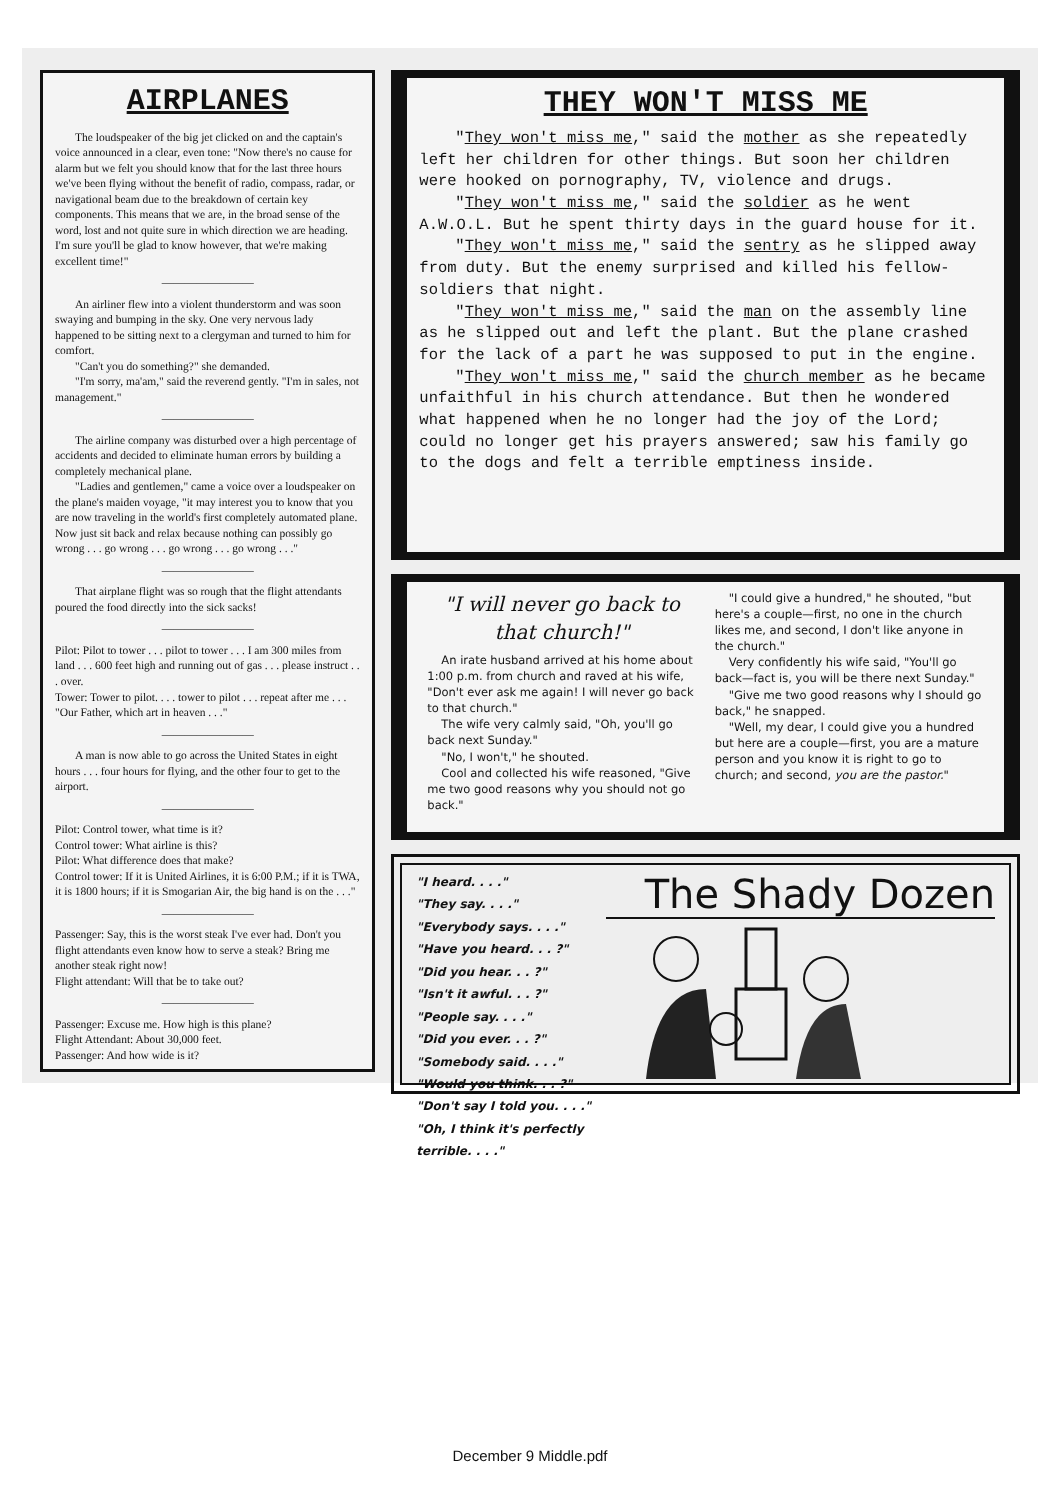AIRPLANES
The loudspeaker of the big jet clicked on and the captain's voice announced in a clear, even tone: "Now there's no cause for alarm but we felt you should know that for the last three hours we've been flying without the benefit of radio, compass, radar, or navigational beam due to the breakdown of certain key components. This means that we are, in the broad sense of the word, lost and not quite sure in which direction we are heading. I'm sure you'll be glad to know however, that we're making excellent time!"
————————
An airliner flew into a violent thunderstorm and was soon swaying and bumping in the sky. One very nervous lady happened to be sitting next to a clergyman and turned to him for comfort.
"Can't you do something?" she demanded.
"I'm sorry, ma'am," said the reverend gently. "I'm in sales, not management."
————————
The airline company was disturbed over a high percentage of accidents and decided to eliminate human errors by building a completely mechanical plane.
"Ladies and gentlemen," came a voice over a loudspeaker on the plane's maiden voyage, "it may interest you to know that you are now traveling in the world's first completely automated plane. Now just sit back and relax because nothing can possibly go wrong . . . go wrong . . . go wrong . . . go wrong . . ."
————————
That airplane flight was so rough that the flight attendants poured the food directly into the sick sacks!
————————
Pilot: Pilot to tower . . . pilot to tower . . . I am 300 miles from land . . . 600 feet high and running out of gas . . . please instruct . . . over.
Tower: Tower to pilot. . . . tower to pilot . . . repeat after me . . . "Our Father, which art in heaven . . ."
————————
A man is now able to go across the United States in eight hours . . . four hours for flying, and the other four to get to the airport.
————————
Pilot: Control tower, what time is it?
Control tower: What airline is this?
Pilot: What difference does that make?
Control tower: If it is United Airlines, it is 6:00 P.M.; if it is TWA, it is 1800 hours; if it is Smogarian Air, the big hand is on the . . ."
————————
Passenger: Say, this is the worst steak I've ever had. Don't you flight attendants even know how to serve a steak? Bring me another steak right now!
Flight attendant: Will that be to take out?
————————
Passenger: Excuse me. How high is this plane?
Flight Attendant: About 30,000 feet.
Passenger: And how wide is it?
THEY WON'T MISS ME
"They won't miss me," said the mother as she repeatedly left her children for other things. But soon her children were hooked on pornography, TV, violence and drugs.
"They won't miss me," said the soldier as he went A.W.O.L. But he spent thirty days in the guard house for it.
"They won't miss me," said the sentry as he slipped away from duty. But the enemy surprised and killed his fellow-soldiers that night.
"They won't miss me," said the man on the assembly line as he slipped out and left the plant. But the plane crashed for the lack of a part he was supposed to put in the engine.
"They won't miss me," said the church member as he became unfaithful in his church attendance. But then he wondered what happened when he no longer had the joy of the Lord; could no longer get his prayers answered; saw his family go to the dogs and felt a terrible emptiness inside.
"I will never go back to that church!"
An irate husband arrived at his home about 1:00 p.m. from church and raved at his wife, "Don't ever ask me again! I will never go back to that church."
The wife very calmly said, "Oh, you'll go back next Sunday."
"No, I won't," he shouted.
Cool and collected his wife reasoned, "Give me two good reasons why you should not go back."
"I could give a hundred," he shouted, "but here's a couple—first, no one in the church likes me, and second, I don't like anyone in the church."
Very confidently his wife said, "You'll go back—fact is, you will be there next Sunday."
"Give me two good reasons why I should go back," he snapped.
"Well, my dear, I could give you a hundred but here are a couple—first, you are a mature person and you know it is right to go to church; and second, you are the pastor."
"I heard. . . ."
"They say. . . ."
"Everybody says. . . ."
"Have you heard. . . ?"
"Did you hear. . . ?"
"Isn't it awful. . . ?"
"People say. . . ."
"Did you ever. . . ?"
"Somebody said. . . ."
"Would you think. . . ?"
"Don't say I told you. . . ."
"Oh, I think it's perfectly terrible. . . ."
The Shady Dozen
December 9 Middle.pdf